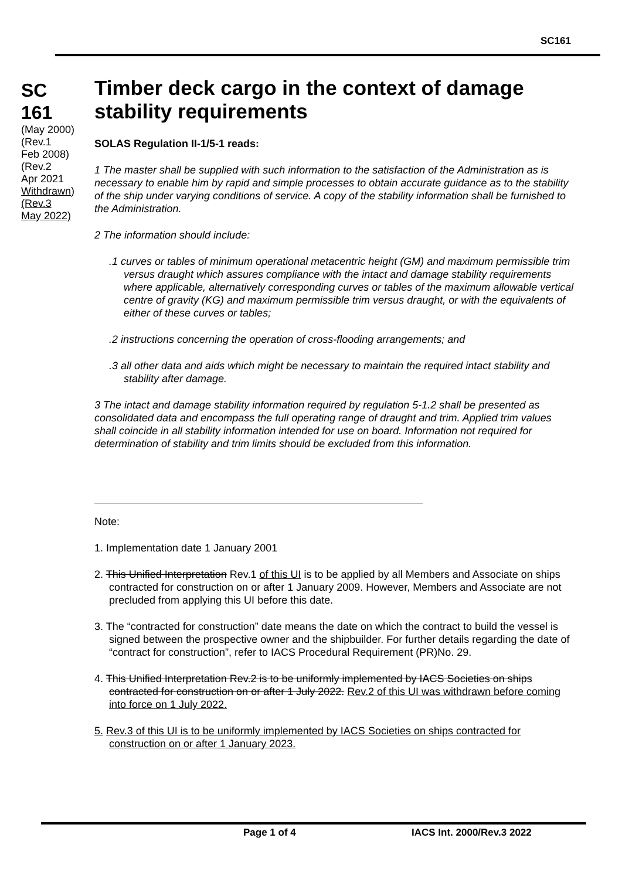SC161
SC
161
(May 2000)
(Rev.1
Feb 2008)
(Rev.2
Apr 2021
Withdrawn)
(Rev.3
May 2022)
Timber deck cargo in the context of damage stability requirements
SOLAS Regulation II-1/5-1 reads:
1 The master shall be supplied with such information to the satisfaction of the Administration as is necessary to enable him by rapid and simple processes to obtain accurate guidance as to the stability of the ship under varying conditions of service. A copy of the stability information shall be furnished to the Administration.
2 The information should include:
.1 curves or tables of minimum operational metacentric height (GM) and maximum permissible trim versus draught which assures compliance with the intact and damage stability requirements where applicable, alternatively corresponding curves or tables of the maximum allowable vertical centre of gravity (KG) and maximum permissible trim versus draught, or with the equivalents of either of these curves or tables;
.2 instructions concerning the operation of cross-flooding arrangements; and
.3 all other data and aids which might be necessary to maintain the required intact stability and stability after damage.
3 The intact and damage stability information required by regulation 5-1.2 shall be presented as consolidated data and encompass the full operating range of draught and trim. Applied trim values shall coincide in all stability information intended for use on board. Information not required for determination of stability and trim limits should be excluded from this information.
Note:
1. Implementation date 1 January 2001
2. This Unified Interpretation Rev.1 of this UI is to be applied by all Members and Associate on ships contracted for construction on or after 1 January 2009. However, Members and Associate are not precluded from applying this UI before this date.
3. The “contracted for construction” date means the date on which the contract to build the vessel is signed between the prospective owner and the shipbuilder. For further details regarding the date of “contract for construction”, refer to IACS Procedural Requirement (PR)No. 29.
4. This Unified Interpretation Rev.2 is to be uniformly implemented by IACS Societies on ships contracted for construction on or after 1 July 2022. Rev.2 of this UI was withdrawn before coming into force on 1 July 2022.
5. Rev.3 of this UI is to be uniformly implemented by IACS Societies on ships contracted for construction on or after 1 January 2023.
Page 1 of 4 IACS Int. 2000/Rev.3 2022